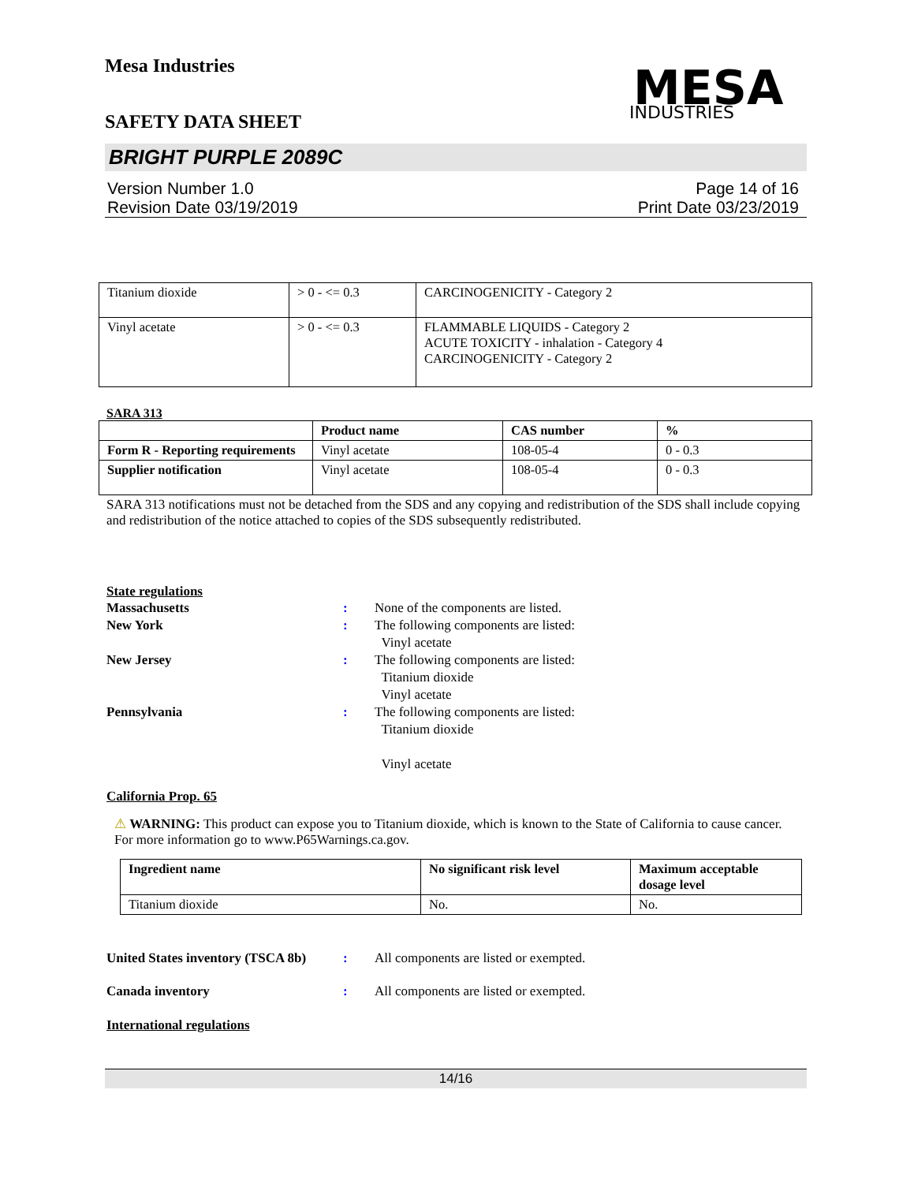Mesa Industries
SAFETY DATA SHEET
MESA
INDUSTRIES
BRIGHT PURPLE 2089C
Version Number 1.0
Revision Date 03/19/2019
Page 14 of 16
Print Date 03/23/2019
| Titanium dioxide | > 0 - <= 0.3 | CARCINOGENICITY - Category 2 |
| Vinyl acetate | > 0 - <= 0.3 | FLAMMABLE LIQUIDS - Category 2 ACUTE TOXICITY - inhalation - Category 4 CARCINOGENICITY - Category 2 |
SARA 313
| | Product name | CAS number | % |
| --- | --- | --- | --- |
| Form R - Reporting requirements | Vinyl acetate | 108-05-4 | 0 - 0.3 |
| Supplier notification | Vinyl acetate | 108-05-4 | 0 - 0.3 |
SARA 313 notifications must not be detached from the SDS and any copying and redistribution of the SDS shall include copying and redistribution of the notice attached to copies of the SDS subsequently redistributed.
State regulations
Massachusetts : None of the components are listed.
New York : The following components are listed:
Vinyl acetate
New Jersey : The following components are listed:
Titanium dioxide
Vinyl acetate
Pennsylvania : The following components are listed:
Titanium dioxide
Vinyl acetate
California Prop. 65
⚠ WARNING: This product can expose you to Titanium dioxide, which is known to the State of California to cause cancer. For more information go to www.P65Warnings.ca.gov.
| Ingredient name | No significant risk level | Maximum acceptable dosage level |
| --- | --- | --- |
| Titanium dioxide | No. | No. |
United States inventory (TSCA 8b)
: All components are listed or exempted.
Canada inventory : All components are listed or exempted.
International regulations
14/16